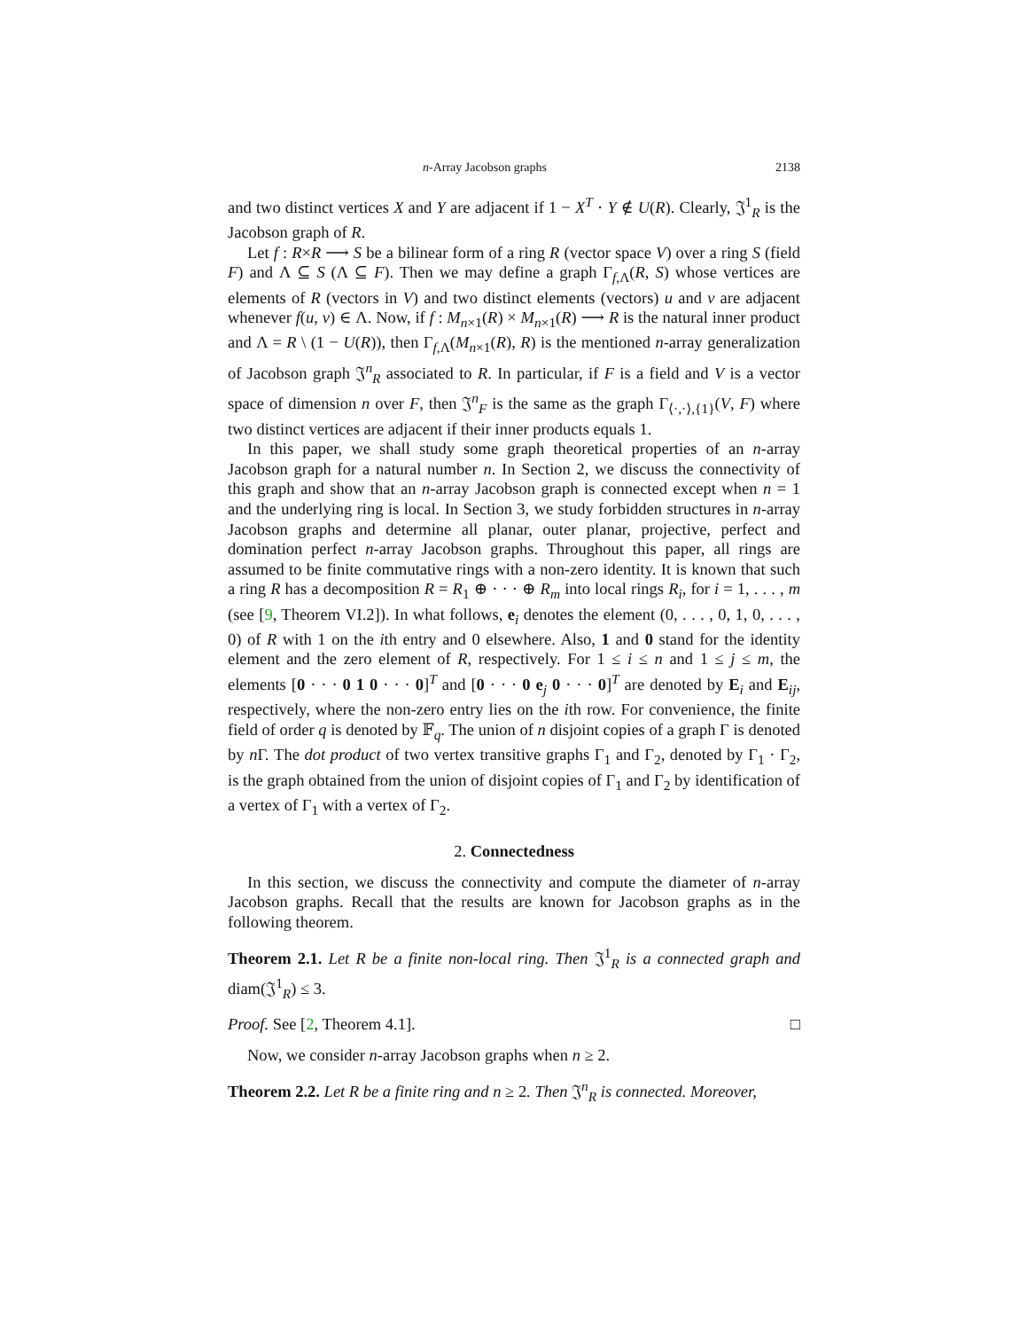n-Array Jacobson graphs 2138
and two distinct vertices X and Y are adjacent if 1 − X<sup>T</sup> · Y ∉ U(R). Clearly, 𝔍<sup>1</sup><sub>R</sub> is the Jacobson graph of R.
Let f : R×R ⟶ S be a bilinear form of a ring R (vector space V) over a ring S (field F) and Λ ⊆ S (Λ ⊆ F). Then we may define a graph Γ<sub>f,Λ</sub>(R, S) whose vertices are elements of R (vectors in V) and two distinct elements (vectors) u and v are adjacent whenever f(u, v) ∈ Λ. Now, if f : M<sub>n×1</sub>(R) × M<sub>n×1</sub>(R) ⟶ R is the natural inner product and Λ = R \ (1 − U(R)), then Γ<sub>f,Λ</sub>(M<sub>n×1</sub>(R), R) is the mentioned n-array generalization of Jacobson graph 𝔍<sup>n</sup><sub>R</sub> associated to R. In particular, if F is a field and V is a vector space of dimension n over F, then 𝔍<sup>n</sup><sub>F</sub> is the same as the graph Γ<sub>⟨·,·⟩,{1}</sub>(V, F) where two distinct vertices are adjacent if their inner products equals 1.
In this paper, we shall study some graph theoretical properties of an n-array Jacobson graph for a natural number n. In Section 2, we discuss the connectivity of this graph and show that an n-array Jacobson graph is connected except when n = 1 and the underlying ring is local. In Section 3, we study forbidden structures in n-array Jacobson graphs and determine all planar, outer planar, projective, perfect and domination perfect n-array Jacobson graphs. Throughout this paper, all rings are assumed to be finite commutative rings with a non-zero identity. It is known that such a ring R has a decomposition R = R<sub>1</sub> ⊕ · · · ⊕ R<sub>m</sub> into local rings R<sub>i</sub>, for i = 1, . . . , m (see [9, Theorem VI.2]). In what follows, e<sub>i</sub> denotes the element (0, . . . , 0, 1, 0, . . . , 0) of R with 1 on the ith entry and 0 elsewhere. Also, 1 and 0 stand for the identity element and the zero element of R, respectively. For 1 ≤ i ≤ n and 1 ≤ j ≤ m, the elements [0 · · · 0 1 0 · · · 0]<sup>T</sup> and [0 · · · 0 e<sub>j</sub> 0 · · · 0]<sup>T</sup> are denoted by E<sub>i</sub> and E<sub>ij</sub>, respectively, where the non-zero entry lies on the ith row. For convenience, the finite field of order q is denoted by 𝔽<sub>q</sub>. The union of n disjoint copies of a graph Γ is denoted by n Γ. The dot product of two vertex transitive graphs Γ<sub>1</sub> and Γ<sub>2</sub>, denoted by Γ<sub>1</sub> · Γ<sub>2</sub>, is the graph obtained from the union of disjoint copies of Γ<sub>1</sub> and Γ<sub>2</sub> by identification of a vertex of Γ<sub>1</sub> with a vertex of Γ<sub>2</sub>.
2. Connectedness
In this section, we discuss the connectivity and compute the diameter of n-array Jacobson graphs. Recall that the results are known for Jacobson graphs as in the following theorem.
Theorem 2.1. Let R be a finite non-local ring. Then 𝔍<sup>1</sup><sub>R</sub> is a connected graph and diam(𝔍<sup>1</sup><sub>R</sub>) ≤ 3.
Proof. See [2, Theorem 4.1]. □
Now, we consider n-array Jacobson graphs when n ≥ 2.
Theorem 2.2. Let R be a finite ring and n ≥ 2. Then 𝔍<sup>n</sup><sub>R</sub> is connected. Moreover,